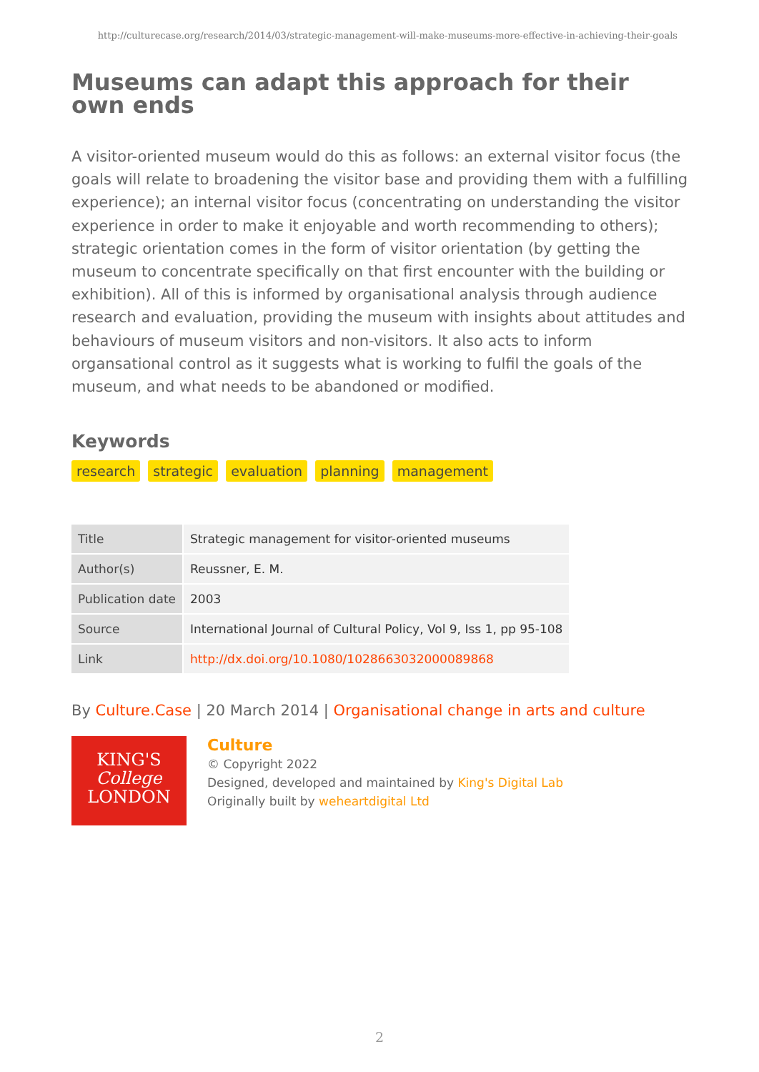http://culturecase.org/research/2014/03/strategic-management-will-make-museums-more-effective-in-achieving-their-goals
Museums can adapt this approach for their own ends
A visitor-oriented museum would do this as follows: an external visitor focus (the goals will relate to broadening the visitor base and providing them with a fulfilling experience); an internal visitor focus (concentrating on understanding the visitor experience in order to make it enjoyable and worth recommending to others); strategic orientation comes in the form of visitor orientation (by getting the museum to concentrate specifically on that first encounter with the building or exhibition). All of this is informed by organisational analysis through audience research and evaluation, providing the museum with insights about attitudes and behaviours of museum visitors and non-visitors. It also acts to inform organsational control as it suggests what is working to fulfil the goals of the museum, and what needs to be abandoned or modified.
Keywords
research strategic evaluation planning management
| Title | Strategic management for visitor-oriented museums |
| Author(s) | Reussner, E. M. |
| Publication date | 2003 |
| Source | International Journal of Cultural Policy, Vol 9, Iss 1, pp 95-108 |
| Link | http://dx.doi.org/10.1080/1028663032000089868 |
By Culture.Case | 20 March 2014 | Organisational change in arts and culture
KING'S
College
LONDON
Culture
© Copyright 2022
Designed, developed and maintained by King's Digital Lab
Originally built by weheartdigital Ltd
2